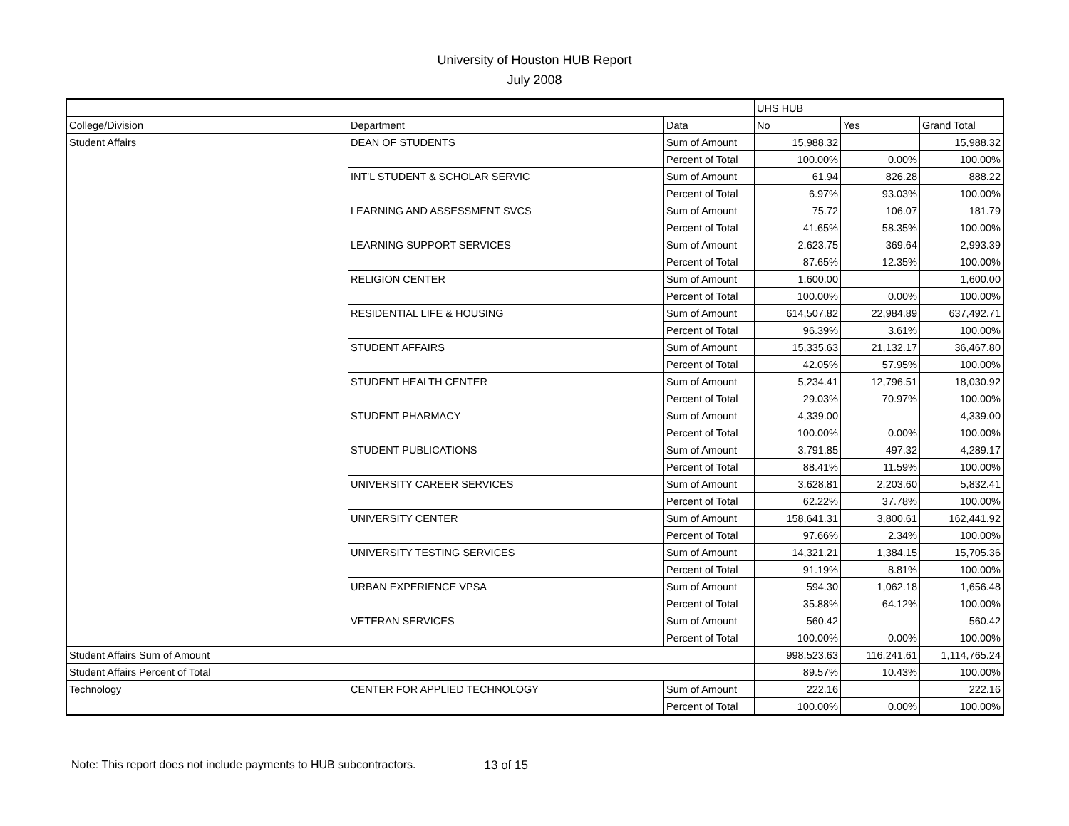University of Houston HUB Report
July 2008
| | | | UHS HUB | | |
| College/Division | Department | Data | No | Yes | Grand Total |
| Student Affairs | DEAN OF STUDENTS | Sum of Amount | 15,988.32 | | 15,988.32 |
| | | Percent of Total | 100.00% | 0.00% | 100.00% |
| | INT'L STUDENT & SCHOLAR SERVIC | Sum of Amount | 61.94 | 826.28 | 888.22 |
| | | Percent of Total | 6.97% | 93.03% | 100.00% |
| | LEARNING AND ASSESSMENT SVCS | Sum of Amount | 75.72 | 106.07 | 181.79 |
| | | Percent of Total | 41.65% | 58.35% | 100.00% |
| | LEARNING SUPPORT SERVICES | Sum of Amount | 2,623.75 | 369.64 | 2,993.39 |
| | | Percent of Total | 87.65% | 12.35% | 100.00% |
| | RELIGION CENTER | Sum of Amount | 1,600.00 | | 1,600.00 |
| | | Percent of Total | 100.00% | 0.00% | 100.00% |
| | RESIDENTIAL LIFE & HOUSING | Sum of Amount | 614,507.82 | 22,984.89 | 637,492.71 |
| | | Percent of Total | 96.39% | 3.61% | 100.00% |
| | STUDENT AFFAIRS | Sum of Amount | 15,335.63 | 21,132.17 | 36,467.80 |
| | | Percent of Total | 42.05% | 57.95% | 100.00% |
| | STUDENT HEALTH CENTER | Sum of Amount | 5,234.41 | 12,796.51 | 18,030.92 |
| | | Percent of Total | 29.03% | 70.97% | 100.00% |
| | STUDENT PHARMACY | Sum of Amount | 4,339.00 | | 4,339.00 |
| | | Percent of Total | 100.00% | 0.00% | 100.00% |
| | STUDENT PUBLICATIONS | Sum of Amount | 3,791.85 | 497.32 | 4,289.17 |
| | | Percent of Total | 88.41% | 11.59% | 100.00% |
| | UNIVERSITY CAREER SERVICES | Sum of Amount | 3,628.81 | 2,203.60 | 5,832.41 |
| | | Percent of Total | 62.22% | 37.78% | 100.00% |
| | UNIVERSITY CENTER | Sum of Amount | 158,641.31 | 3,800.61 | 162,441.92 |
| | | Percent of Total | 97.66% | 2.34% | 100.00% |
| | UNIVERSITY TESTING SERVICES | Sum of Amount | 14,321.21 | 1,384.15 | 15,705.36 |
| | | Percent of Total | 91.19% | 8.81% | 100.00% |
| | URBAN EXPERIENCE VPSA | Sum of Amount | 594.30 | 1,062.18 | 1,656.48 |
| | | Percent of Total | 35.88% | 64.12% | 100.00% |
| | VETERAN SERVICES | Sum of Amount | 560.42 | | 560.42 |
| | | Percent of Total | 100.00% | 0.00% | 100.00% |
| Student Affairs Sum of Amount | | | 998,523.63 | 116,241.61 | 1,114,765.24 |
| Student Affairs Percent of Total | | | 89.57% | 10.43% | 100.00% |
| Technology | CENTER FOR APPLIED TECHNOLOGY | Sum of Amount | 222.16 | | 222.16 |
| | | Percent of Total | 100.00% | 0.00% | 100.00% |
Note: This report does not include payments to HUB subcontractors. 13 of 15